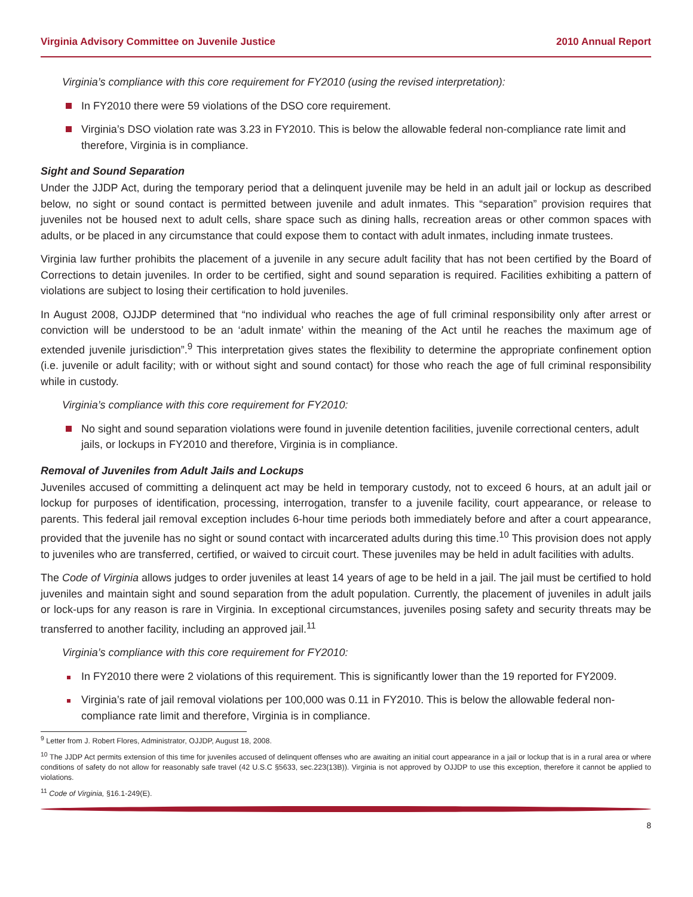Virginia Advisory Committee on Juvenile Justice 2010 Annual Report
Virginia’s compliance with this core requirement for FY2010 (using the revised interpretation):
In FY2010 there were 59 violations of the DSO core requirement.
Virginia’s DSO violation rate was 3.23 in FY2010. This is below the allowable federal non-compliance rate limit and therefore, Virginia is in compliance.
Sight and Sound Separation
Under the JJDP Act, during the temporary period that a delinquent juvenile may be held in an adult jail or lockup as described below, no sight or sound contact is permitted between juvenile and adult inmates. This “separation” provision requires that juveniles not be housed next to adult cells, share space such as dining halls, recreation areas or other common spaces with adults, or be placed in any circumstance that could expose them to contact with adult inmates, including inmate trustees.
Virginia law further prohibits the placement of a juvenile in any secure adult facility that has not been certified by the Board of Corrections to detain juveniles. In order to be certified, sight and sound separation is required. Facilities exhibiting a pattern of violations are subject to losing their certification to hold juveniles.
In August 2008, OJJDP determined that “no individual who reaches the age of full criminal responsibility only after arrest or conviction will be understood to be an ‘adult inmate’ within the meaning of the Act until he reaches the maximum age of extended juvenile jurisdiction”.<sup>9</sup> This interpretation gives states the flexibility to determine the appropriate confinement option (i.e. juvenile or adult facility; with or without sight and sound contact) for those who reach the age of full criminal responsibility while in custody.
Virginia’s compliance with this core requirement for FY2010:
No sight and sound separation violations were found in juvenile detention facilities, juvenile correctional centers, adult jails, or lockups in FY2010 and therefore, Virginia is in compliance.
Removal of Juveniles from Adult Jails and Lockups
Juveniles accused of committing a delinquent act may be held in temporary custody, not to exceed 6 hours, at an adult jail or lockup for purposes of identification, processing, interrogation, transfer to a juvenile facility, court appearance, or release to parents. This federal jail removal exception includes 6-hour time periods both immediately before and after a court appearance, provided that the juvenile has no sight or sound contact with incarcerated adults during this time.<sup>10</sup> This provision does not apply to juveniles who are transferred, certified, or waived to circuit court. These juveniles may be held in adult facilities with adults.
The Code of Virginia allows judges to order juveniles at least 14 years of age to be held in a jail. The jail must be certified to hold juveniles and maintain sight and sound separation from the adult population. Currently, the placement of juveniles in adult jails or lock-ups for any reason is rare in Virginia. In exceptional circumstances, juveniles posing safety and security threats may be transferred to another facility, including an approved jail.<sup>11</sup>
Virginia’s compliance with this core requirement for FY2010:
In FY2010 there were 2 violations of this requirement. This is significantly lower than the 19 reported for FY2009.
Virginia’s rate of jail removal violations per 100,000 was 0.11 in FY2010. This is below the allowable federal non-compliance rate limit and therefore, Virginia is in compliance.
<sup>9</sup> Letter from J. Robert Flores, Administrator, OJJDP, August 18, 2008.
<sup>10</sup> The JJDP Act permits extension of this time for juveniles accused of delinquent offenses who are awaiting an initial court appearance in a jail or lockup that is in a rural area or where conditions of safety do not allow for reasonably safe travel (42 U.S.C §5633, sec.223(13B)). Virginia is not approved by OJJDP to use this exception, therefore it cannot be applied to violations.
<sup>11</sup> Code of Virginia, §16.1-249(E).
8